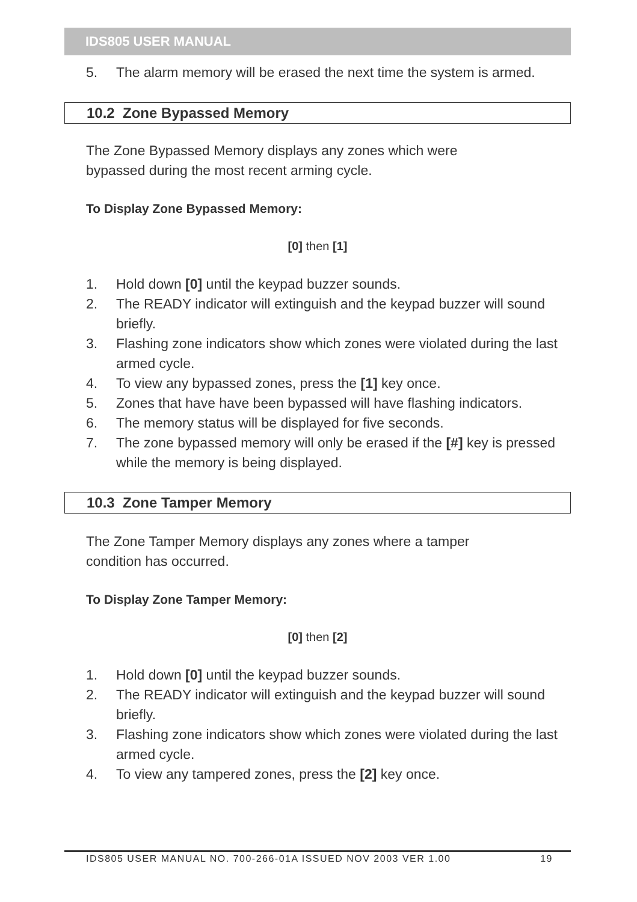IDS805 USER MANUAL
5. The alarm memory will be erased the next time the system is armed.
10.2 Zone Bypassed Memory
The Zone Bypassed Memory displays any zones which were bypassed during the most recent arming cycle.
To Display Zone Bypassed Memory:
[0] then [1]
1. Hold down [0] until the keypad buzzer sounds.
2. The READY indicator will extinguish and the keypad buzzer will sound briefly.
3. Flashing zone indicators show which zones were violated during the last armed cycle.
4. To view any bypassed zones, press the [1] key once.
5. Zones that have have been bypassed will have flashing indicators.
6. The memory status will be displayed for five seconds.
7. The zone bypassed memory will only be erased if the [#] key is pressed while the memory is being displayed.
10.3 Zone Tamper Memory
The Zone Tamper Memory displays any zones where a tamper condition has occurred.
To Display Zone Tamper Memory:
[0] then [2]
1. Hold down [0] until the keypad buzzer sounds.
2. The READY indicator will extinguish and the keypad buzzer will sound briefly.
3. Flashing zone indicators show which zones were violated during the last armed cycle.
4. To view any tampered zones, press the [2] key once.
IDS805 USER MANUAL NO. 700-266-01A ISSUED NOV 2003 VER 1.00 19